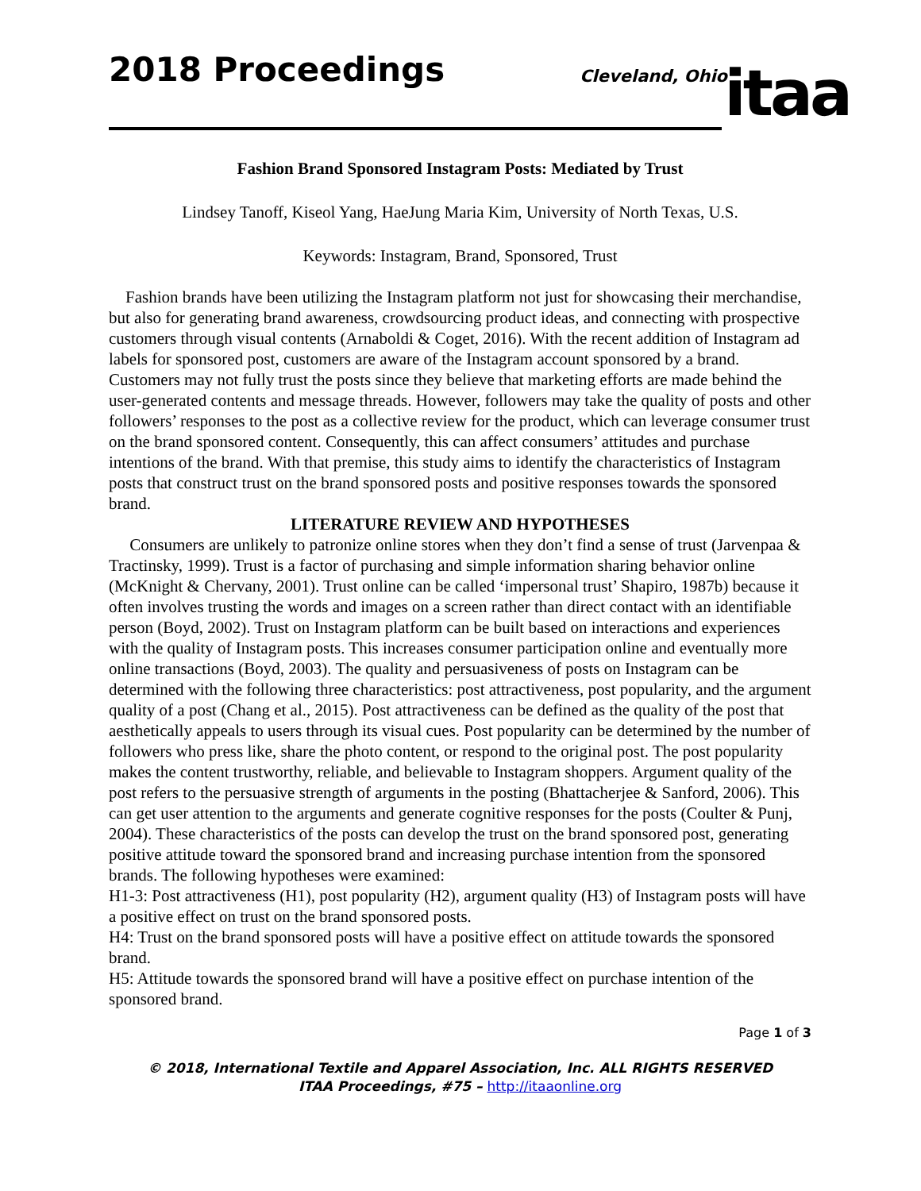2018 Proceedings
Cleveland, Ohio
itaa
Fashion Brand Sponsored Instagram Posts: Mediated by Trust
Lindsey Tanoff, Kiseol Yang, HaeJung Maria Kim, University of North Texas, U.S.
Keywords: Instagram, Brand, Sponsored, Trust
Fashion brands have been utilizing the Instagram platform not just for showcasing their merchandise, but also for generating brand awareness, crowdsourcing product ideas, and connecting with prospective customers through visual contents (Arnaboldi & Coget, 2016). With the recent addition of Instagram ad labels for sponsored post, customers are aware of the Instagram account sponsored by a brand. Customers may not fully trust the posts since they believe that marketing efforts are made behind the user-generated contents and message threads. However, followers may take the quality of posts and other followers’ responses to the post as a collective review for the product, which can leverage consumer trust on the brand sponsored content. Consequently, this can affect consumers’ attitudes and purchase intentions of the brand. With that premise, this study aims to identify the characteristics of Instagram posts that construct trust on the brand sponsored posts and positive responses towards the sponsored brand.
LITERATURE REVIEW AND HYPOTHESES
Consumers are unlikely to patronize online stores when they don’t find a sense of trust (Jarvenpaa & Tractinsky, 1999). Trust is a factor of purchasing and simple information sharing behavior online (McKnight & Chervany, 2001). Trust online can be called ‘impersonal trust’ Shapiro, 1987b) because it often involves trusting the words and images on a screen rather than direct contact with an identifiable person (Boyd, 2002). Trust on Instagram platform can be built based on interactions and experiences with the quality of Instagram posts. This increases consumer participation online and eventually more online transactions (Boyd, 2003). The quality and persuasiveness of posts on Instagram can be determined with the following three characteristics: post attractiveness, post popularity, and the argument quality of a post (Chang et al., 2015). Post attractiveness can be defined as the quality of the post that aesthetically appeals to users through its visual cues. Post popularity can be determined by the number of followers who press like, share the photo content, or respond to the original post. The post popularity makes the content trustworthy, reliable, and believable to Instagram shoppers. Argument quality of the post refers to the persuasive strength of arguments in the posting (Bhattacherjee & Sanford, 2006). This can get user attention to the arguments and generate cognitive responses for the posts (Coulter & Punj, 2004). These characteristics of the posts can develop the trust on the brand sponsored post, generating positive attitude toward the sponsored brand and increasing purchase intention from the sponsored brands. The following hypotheses were examined:
H1-3: Post attractiveness (H1), post popularity (H2), argument quality (H3) of Instagram posts will have a positive effect on trust on the brand sponsored posts.
H4: Trust on the brand sponsored posts will have a positive effect on attitude towards the sponsored brand.
H5: Attitude towards the sponsored brand will have a positive effect on purchase intention of the sponsored brand.
Page 1 of 3
© 2018, International Textile and Apparel Association, Inc. ALL RIGHTS RESERVED
ITAA Proceedings, #75 – http://itaaonline.org